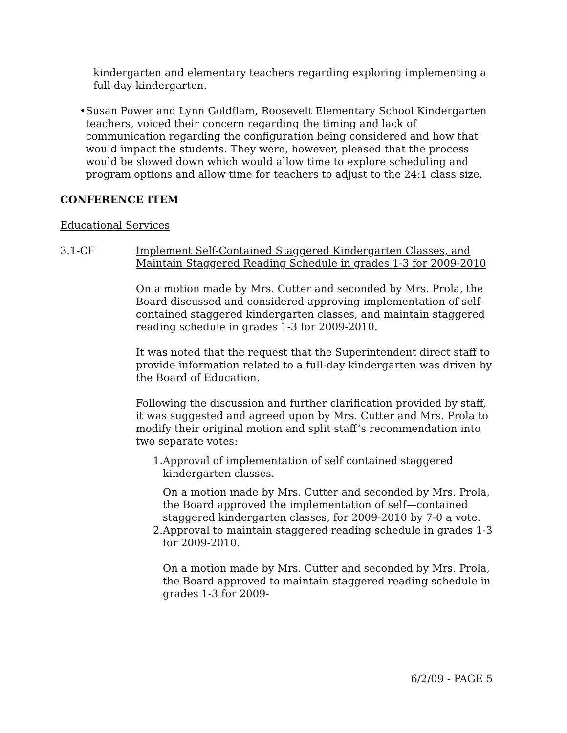kindergarten and elementary teachers regarding exploring implementing a full-day kindergarten.
• Susan Power and Lynn Goldflam, Roosevelt Elementary School Kindergarten teachers, voiced their concern regarding the timing and lack of communication regarding the configuration being considered and how that would impact the students. They were, however, pleased that the process would be slowed down which would allow time to explore scheduling and program options and allow time for teachers to adjust to the 24:1 class size.
CONFERENCE ITEM
Educational Services
3.1-CF Implement Self-Contained Staggered Kindergarten Classes, and Maintain Staggered Reading Schedule in grades 1-3 for 2009-2010
On a motion made by Mrs. Cutter and seconded by Mrs. Prola, the Board discussed and considered approving implementation of self-contained staggered kindergarten classes, and maintain staggered reading schedule in grades 1-3 for 2009-2010.
It was noted that the request that the Superintendent direct staff to provide information related to a full-day kindergarten was driven by the Board of Education.
Following the discussion and further clarification provided by staff, it was suggested and agreed upon by Mrs. Cutter and Mrs. Prola to modify their original motion and split staff’s recommendation into two separate votes:
1. Approval of implementation of self contained staggered kindergarten classes.
On a motion made by Mrs. Cutter and seconded by Mrs. Prola, the Board approved the implementation of self—contained staggered kindergarten classes, for 2009-2010 by 7-0 a vote.
2. Approval to maintain staggered reading schedule in grades 1-3 for 2009-2010.
On a motion made by Mrs. Cutter and seconded by Mrs. Prola, the Board approved to maintain staggered reading schedule in grades 1-3 for 2009-
6/2/09 - PAGE 5